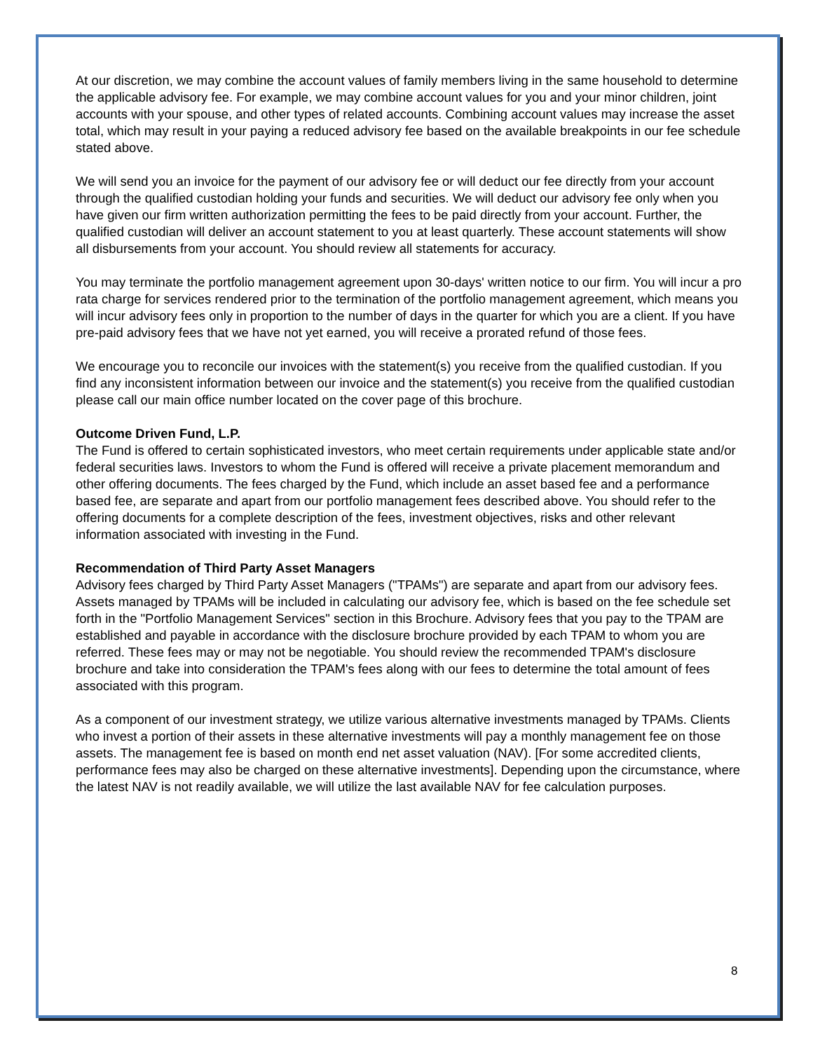At our discretion, we may combine the account values of family members living in the same household to determine the applicable advisory fee. For example, we may combine account values for you and your minor children, joint accounts with your spouse, and other types of related accounts. Combining account values may increase the asset total, which may result in your paying a reduced advisory fee based on the available breakpoints in our fee schedule stated above.
We will send you an invoice for the payment of our advisory fee or will deduct our fee directly from your account through the qualified custodian holding your funds and securities. We will deduct our advisory fee only when you have given our firm written authorization permitting the fees to be paid directly from your account. Further, the qualified custodian will deliver an account statement to you at least quarterly. These account statements will show all disbursements from your account. You should review all statements for accuracy.
You may terminate the portfolio management agreement upon 30-days' written notice to our firm. You will incur a pro rata charge for services rendered prior to the termination of the portfolio management agreement, which means you will incur advisory fees only in proportion to the number of days in the quarter for which you are a client. If you have pre-paid advisory fees that we have not yet earned, you will receive a prorated refund of those fees.
We encourage you to reconcile our invoices with the statement(s) you receive from the qualified custodian. If you find any inconsistent information between our invoice and the statement(s) you receive from the qualified custodian please call our main office number located on the cover page of this brochure.
Outcome Driven Fund, L.P.
The Fund is offered to certain sophisticated investors, who meet certain requirements under applicable state and/or federal securities laws. Investors to whom the Fund is offered will receive a private placement memorandum and other offering documents. The fees charged by the Fund, which include an asset based fee and a performance based fee, are separate and apart from our portfolio management fees described above. You should refer to the offering documents for a complete description of the fees, investment objectives, risks and other relevant information associated with investing in the Fund.
Recommendation of Third Party Asset Managers
Advisory fees charged by Third Party Asset Managers ("TPAMs") are separate and apart from our advisory fees. Assets managed by TPAMs will be included in calculating our advisory fee, which is based on the fee schedule set forth in the "Portfolio Management Services" section in this Brochure. Advisory fees that you pay to the TPAM are established and payable in accordance with the disclosure brochure provided by each TPAM to whom you are referred. These fees may or may not be negotiable. You should review the recommended TPAM's disclosure brochure and take into consideration the TPAM's fees along with our fees to determine the total amount of fees associated with this program.
As a component of our investment strategy, we utilize various alternative investments managed by TPAMs. Clients who invest a portion of their assets in these alternative investments will pay a monthly management fee on those assets. The management fee is based on month end net asset valuation (NAV). [For some accredited clients, performance fees may also be charged on these alternative investments]. Depending upon the circumstance, where the latest NAV is not readily available, we will utilize the last available NAV for fee calculation purposes.
8